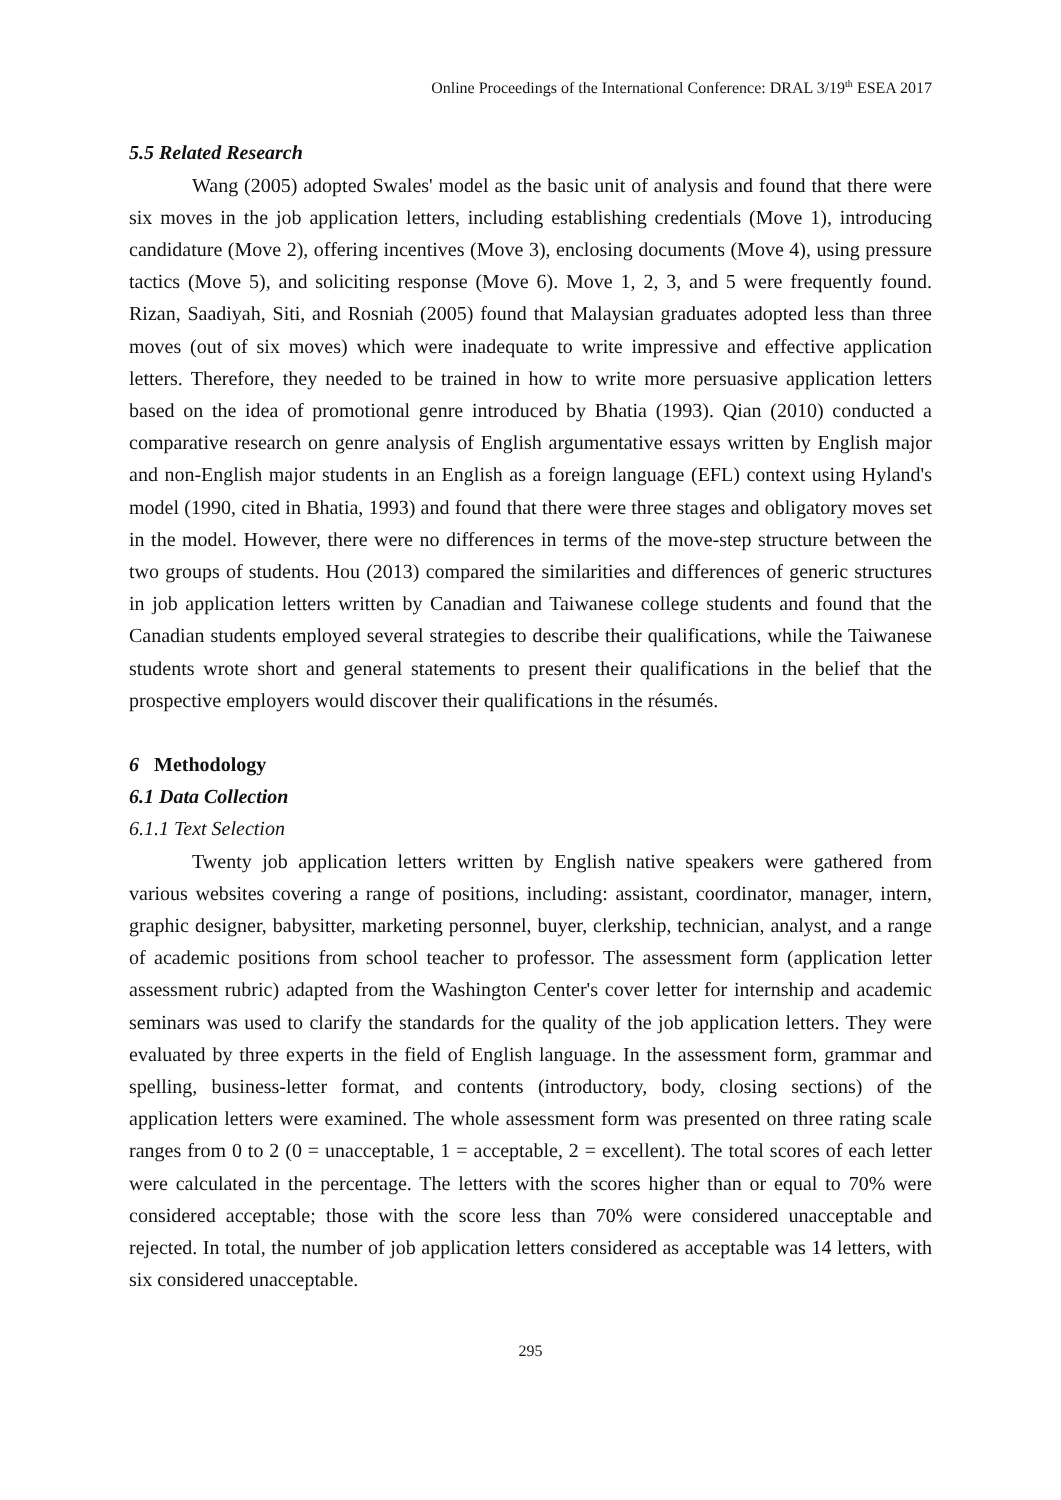Online Proceedings of the International Conference: DRAL 3/19<sup>th</sup> ESEA 2017
5.5 Related Research
Wang (2005) adopted Swales' model as the basic unit of analysis and found that there were six moves in the job application letters, including establishing credentials (Move 1), introducing candidature (Move 2), offering incentives (Move 3), enclosing documents (Move 4), using pressure tactics (Move 5), and soliciting response (Move 6). Move 1, 2, 3, and 5 were frequently found. Rizan, Saadiyah, Siti, and Rosniah (2005) found that Malaysian graduates adopted less than three moves (out of six moves) which were inadequate to write impressive and effective application letters. Therefore, they needed to be trained in how to write more persuasive application letters based on the idea of promotional genre introduced by Bhatia (1993). Qian (2010) conducted a comparative research on genre analysis of English argumentative essays written by English major and non-English major students in an English as a foreign language (EFL) context using Hyland's model (1990, cited in Bhatia, 1993) and found that there were three stages and obligatory moves set in the model. However, there were no differences in terms of the move-step structure between the two groups of students. Hou (2013) compared the similarities and differences of generic structures in job application letters written by Canadian and Taiwanese college students and found that the Canadian students employed several strategies to describe their qualifications, while the Taiwanese students wrote short and general statements to present their qualifications in the belief that the prospective employers would discover their qualifications in the résumés.
6 Methodology
6.1 Data Collection
6.1.1 Text Selection
Twenty job application letters written by English native speakers were gathered from various websites covering a range of positions, including: assistant, coordinator, manager, intern, graphic designer, babysitter, marketing personnel, buyer, clerkship, technician, analyst, and a range of academic positions from school teacher to professor. The assessment form (application letter assessment rubric) adapted from the Washington Center's cover letter for internship and academic seminars was used to clarify the standards for the quality of the job application letters. They were evaluated by three experts in the field of English language. In the assessment form, grammar and spelling, business-letter format, and contents (introductory, body, closing sections) of the application letters were examined. The whole assessment form was presented on three rating scale ranges from 0 to 2 (0 = unacceptable, 1 = acceptable, 2 = excellent). The total scores of each letter were calculated in the percentage. The letters with the scores higher than or equal to 70% were considered acceptable; those with the score less than 70% were considered unacceptable and rejected. In total, the number of job application letters considered as acceptable was 14 letters, with six considered unacceptable.
295